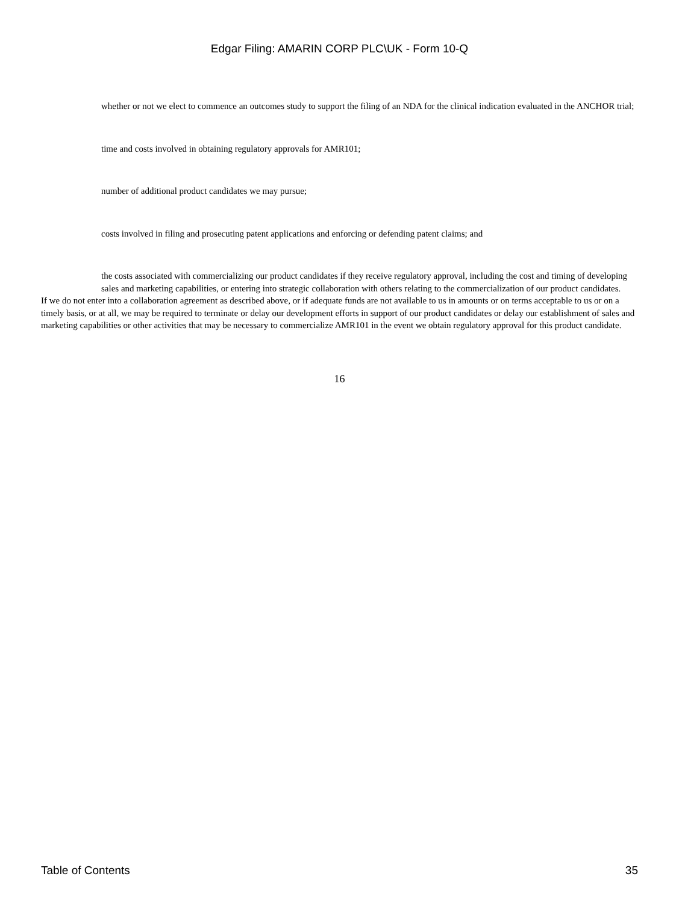Edgar Filing: AMARIN CORP PLC\UK - Form 10-Q
whether or not we elect to commence an outcomes study to support the filing of an NDA for the clinical indication evaluated in the ANCHOR trial;
time and costs involved in obtaining regulatory approvals for AMR101;
number of additional product candidates we may pursue;
costs involved in filing and prosecuting patent applications and enforcing or defending patent claims; and
the costs associated with commercializing our product candidates if they receive regulatory approval, including the cost and timing of developing sales and marketing capabilities, or entering into strategic collaboration with others relating to the commercialization of our product candidates.
If we do not enter into a collaboration agreement as described above, or if adequate funds are not available to us in amounts or on terms acceptable to us or on a timely basis, or at all, we may be required to terminate or delay our development efforts in support of our product candidates or delay our establishment of sales and marketing capabilities or other activities that may be necessary to commercialize AMR101 in the event we obtain regulatory approval for this product candidate.
16
Table of Contents 35